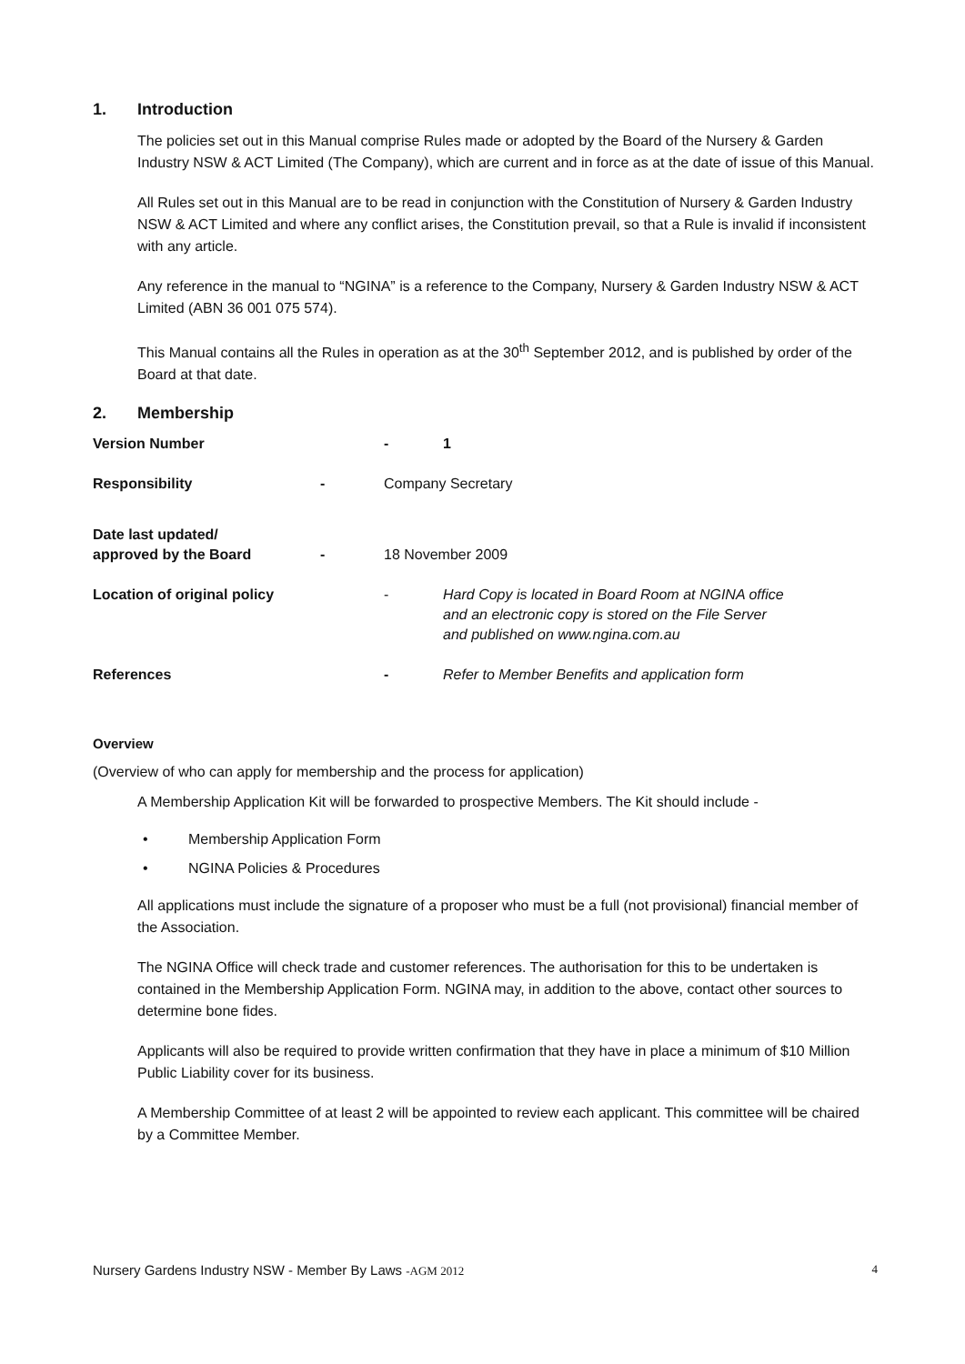1. Introduction
The policies set out in this Manual comprise Rules made or adopted by the Board of the Nursery & Garden Industry NSW & ACT Limited (The Company), which are current and in force as at the date of issue of this Manual.
All Rules set out in this Manual are to be read in conjunction with the Constitution of Nursery & Garden Industry NSW & ACT Limited and where any conflict arises, the Constitution prevail, so that a Rule is invalid if inconsistent with any article.
Any reference in the manual to “NGINA” is a reference to the Company, Nursery & Garden Industry NSW & ACT Limited (ABN 36 001 075 574).
This Manual contains all the Rules in operation as at the 30<sup>th</sup> September 2012, and is published by order of the Board at that date.
2. Membership
Version Number - 1
Responsibility - Company Secretary
Date last updated/
approved by the Board
- 18 November 2009
Location of original policy - Hard Copy is located in Board Room at NGINA office
and an electronic copy is stored on the File Server
and published on www.ngina.com.au
References - Refer to Member Benefits and application form
Overview
(Overview of who can apply for membership and the process for application)
A Membership Application Kit will be forwarded to prospective Members. The Kit should include -
• Membership Application Form
• NGINA Policies & Procedures
All applications must include the signature of a proposer who must be a full (not provisional) financial member of the Association.
The NGINA Office will check trade and customer references. The authorisation for this to be undertaken is contained in the Membership Application Form. NGINA may, in addition to the above, contact other sources to determine bone fides.
Applicants will also be required to provide written confirmation that they have in place a minimum of $10 Million Public Liability cover for its business.
A Membership Committee of at least 2 will be appointed to review each applicant. This committee will be chaired by a Committee Member.
Nursery Gardens Industry NSW - Member By Laws -AGM 2012
4